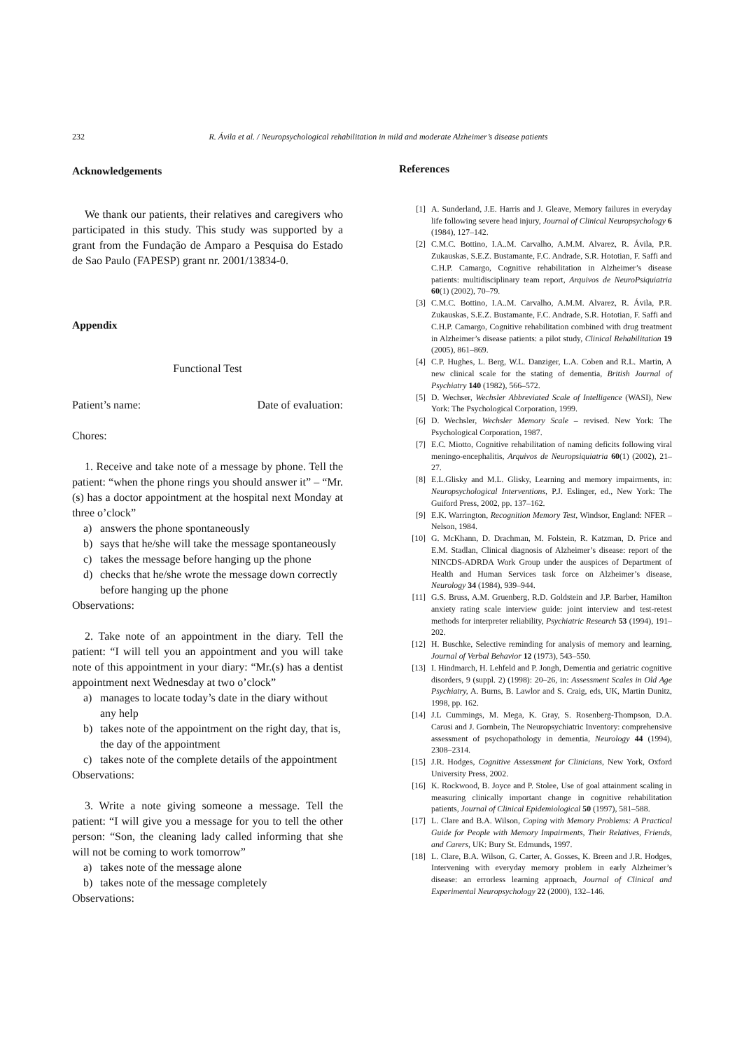232 R. Ávila et al. / Neuropsychological rehabilitation in mild and moderate Alzheimer’s disease patients
Acknowledgements
We thank our patients, their relatives and caregivers who participated in this study. This study was supported by a grant from the Fundação de Amparo a Pesquisa do Estado de Sao Paulo (FAPESP) grant nr. 2001/13834-0.
Appendix
Functional Test
Patient’s name: Date of evaluation:
Chores:
1. Receive and take note of a message by phone. Tell the patient: “when the phone rings you should answer it” – “Mr.(s) has a doctor appointment at the hospital next Monday at three o’clock”
a) answers the phone spontaneously
b) says that he/she will take the message spontaneously
c) takes the message before hanging up the phone
d) checks that he/she wrote the message down correctly before hanging up the phone
Observations:
2. Take note of an appointment in the diary. Tell the patient: “I will tell you an appointment and you will take note of this appointment in your diary: “Mr.(s) has a dentist appointment next Wednesday at two o’clock”
a) manages to locate today’s date in the diary without any help
b) takes note of the appointment on the right day, that is, the day of the appointment
c) takes note of the complete details of the appointment
Observations:
3. Write a note giving someone a message. Tell the patient: “I will give you a message for you to tell the other person: “Son, the cleaning lady called informing that she will not be coming to work tomorrow”
a) takes note of the message alone
b) takes note of the message completely
Observations:
References
[1] A. Sunderland, J.E. Harris and J. Gleave, Memory failures in everyday life following severe head injury, Journal of Clinical Neuropsychology 6 (1984), 127–142.
[2] C.M.C. Bottino, I.A..M. Carvalho, A.M.M. Alvarez, R. Ávila, P.R. Zukauskas, S.E.Z. Bustamante, F.C. Andrade, S.R. Hototian, F. Saffi and C.H.P. Camargo, Cognitive rehabilitation in Alzheimer’s disease patients: multidisciplinary team report, Arquivos de NeuroPsiquiatria 60(1) (2002), 70–79.
[3] C.M.C. Bottino, I.A..M. Carvalho, A.M.M. Alvarez, R. Ávila, P.R. Zukauskas, S.E.Z. Bustamante, F.C. Andrade, S.R. Hototian, F. Saffi and C.H.P. Camargo, Cognitive rehabilitation combined with drug treatment in Alzheimer’s disease patients: a pilot study, Clinical Rehabilitation 19 (2005), 861–869.
[4] C.P. Hughes, L. Berg, W.L. Danziger, L.A. Coben and R.L. Martin, A new clinical scale for the stating of dementia, British Journal of Psychiatry 140 (1982), 566–572.
[5] D. Wechser, Wechsler Abbreviated Scale of Intelligence (WASI), New York: The Psychological Corporation, 1999.
[6] D. Wechsler, Wechsler Memory Scale – revised. New York: The Psychological Corporation, 1987.
[7] E.C. Miotto, Cognitive rehabilitation of naming deficits following viral meningo-encephalitis, Arquivos de Neuropsiquiatria 60(1) (2002), 21–27.
[8] E.L.Glisky and M.L. Glisky, Learning and memory impairments, in: Neuropsychological Interventions, P.J. Eslinger, ed., New York: The Guiford Press, 2002, pp. 137–162.
[9] E.K. Warrington, Recognition Memory Test, Windsor, England: NFER – Nelson, 1984.
[10] G. McKhann, D. Drachman, M. Folstein, R. Katzman, D. Price and E.M. Stadlan, Clinical diagnosis of Alzheimer’s disease: report of the NINCDS-ADRDA Work Group under the auspices of Department of Health and Human Services task force on Alzheimer’s disease, Neurology 34 (1984), 939–944.
[11] G.S. Bruss, A.M. Gruenberg, R.D. Goldstein and J.P. Barber, Hamilton anxiety rating scale interview guide: joint interview and test-retest methods for interpreter reliability, Psychiatric Research 53 (1994), 191–202.
[12] H. Buschke, Selective reminding for analysis of memory and learning, Journal of Verbal Behavior 12 (1973), 543–550.
[13] I. Hindmarch, H. Lehfeld and P. Jongh, Dementia and geriatric cognitive disorders, 9 (suppl. 2) (1998): 20–26, in: Assessment Scales in Old Age Psychiatry, A. Burns, B. Lawlor and S. Craig, eds, UK, Martin Dunitz, 1998, pp. 162.
[14] J.L Cummings, M. Mega, K. Gray, S. Rosenberg-Thompson, D.A. Carusi and J. Gornbein, The Neuropsychiatric Inventory: comprehensive assessment of psychopathology in dementia, Neurology 44 (1994), 2308–2314.
[15] J.R. Hodges, Cognitive Assessment for Clinicians, New York, Oxford University Press, 2002.
[16] K. Rockwood, B. Joyce and P. Stolee, Use of goal attainment scaling in measuring clinically important change in cognitive rehabilitation patients, Journal of Clinical Epidemiological 50 (1997), 581–588.
[17] L. Clare and B.A. Wilson, Coping with Memory Problems: A Practical Guide for People with Memory Impairments, Their Relatives, Friends, and Carers, UK: Bury St. Edmunds, 1997.
[18] L. Clare, B.A. Wilson, G. Carter, A. Gosses, K. Breen and J.R. Hodges, Intervening with everyday memory problem in early Alzheimer’s disease: an errorless learning approach, Journal of Clinical and Experimental Neuropsychology 22 (2000), 132–146.